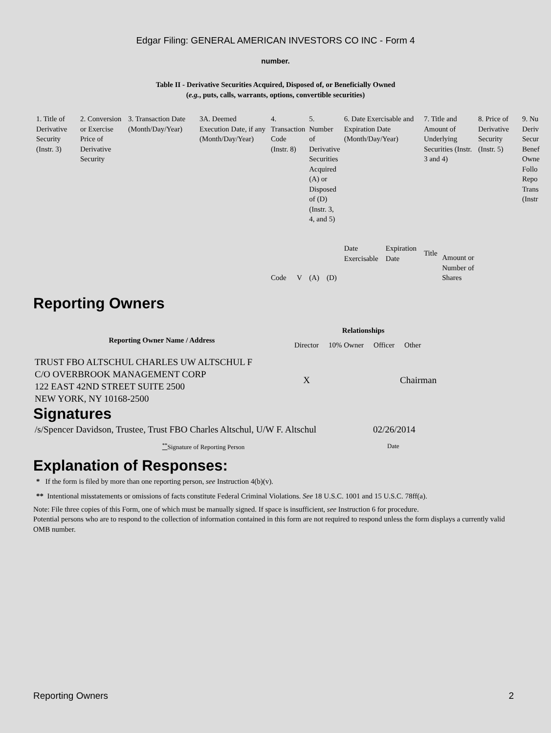Edgar Filing: GENERAL AMERICAN INVESTORS CO INC - Form 4
number.
Table II - Derivative Securities Acquired, Disposed of, or Beneficially Owned
(e.g., puts, calls, warrants, options, convertible securities)
| 1. Title of Derivative Security (Instr. 3) | 2. Conversion or Exercise Price of Derivative Security | 3. Transaction Date (Month/Day/Year) | 3A. Deemed Execution Date, if any (Month/Day/Year) | 4. Transaction Code (Instr. 8) | | 5. Number of Derivative Securities Acquired (A) or Disposed of (D) (Instr. 3, 4, and 5) | | 6. Date Exercisable and Expiration Date (Month/Day/Year) | | 7. Title and Amount of Underlying Securities (Instr. 3 and 4) | | 8. Price of Derivative Security (Instr. 5) | 9. Nu Deriv Secur Benef Owne Follo Repo Trans (Instr |
| | | | | Code | V | (A) | (D) | Date Exercisable | Expiration Date | Title | Amount or Number of Shares | | |
Reporting Owners
| Reporting Owner Name / Address | Relationships | | | |
| --- | --- | --- | --- | --- |
| | Director | 10% Owner | Officer | Other |
| TRUST FBO ALTSCHUL CHARLES UW ALTSCHUL F C/O OVERBROOK MANAGEMENT CORP 122 EAST 42ND STREET SUITE 2500 NEW YORK, NY 10168-2500 | X | | | Chairman |
Signatures
| /s/Spencer Davidson, Trustee, Trust FBO Charles Altschul, U/W F. Altschul | 02/26/2014 |
| <sup>**</sup> Signature of Reporting Person | Date |
Explanation of Responses:
* If the form is filed by more than one reporting person, see Instruction 4(b)(v).
** Intentional misstatements or omissions of facts constitute Federal Criminal Violations. See 18 U.S.C. 1001 and 15 U.S.C. 78ff(a).
Note: File three copies of this Form, one of which must be manually signed. If space is insufficient, see Instruction 6 for procedure.
Potential persons who are to respond to the collection of information contained in this form are not required to respond unless the form displays a currently valid OMB number.
Reporting Owners 2